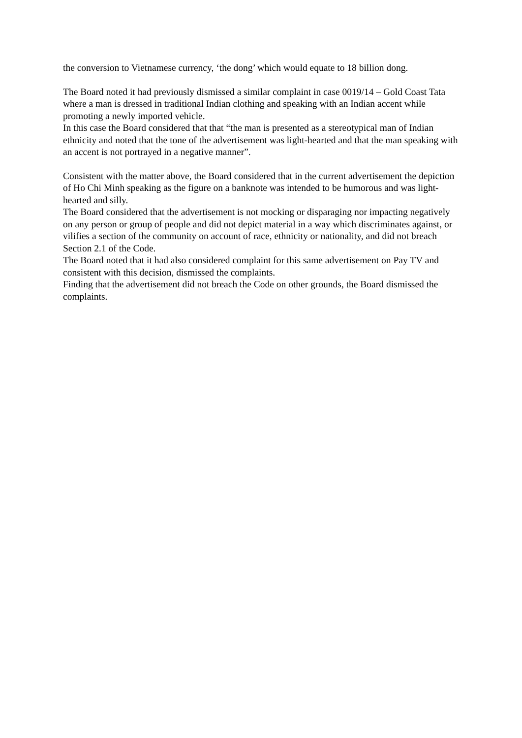the conversion to Vietnamese currency, ‘the dong’ which would equate to 18 billion dong.
The Board noted it had previously dismissed a similar complaint in case 0019/14 – Gold Coast Tata where a man is dressed in traditional Indian clothing and speaking with an Indian accent while promoting a newly imported vehicle.
In this case the Board considered that that “the man is presented as a stereotypical man of Indian ethnicity and noted that the tone of the advertisement was light-hearted and that the man speaking with an accent is not portrayed in a negative manner”.
Consistent with the matter above, the Board considered that in the current advertisement the depiction of Ho Chi Minh speaking as the figure on a banknote was intended to be humorous and was light-hearted and silly.
The Board considered that the advertisement is not mocking or disparaging nor impacting negatively on any person or group of people and did not depict material in a way which discriminates against, or vilifies a section of the community on account of race, ethnicity or nationality, and did not breach Section 2.1 of the Code.
The Board noted that it had also considered complaint for this same advertisement on Pay TV and consistent with this decision, dismissed the complaints.
Finding that the advertisement did not breach the Code on other grounds, the Board dismissed the complaints.